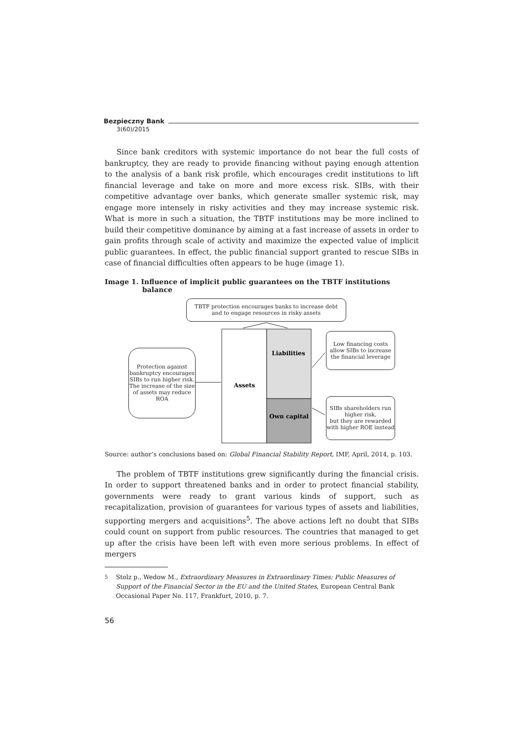Bezpieczny Bank
3(60)/2015
Since bank creditors with systemic importance do not bear the full costs of bankruptcy, they are ready to provide financing without paying enough attention to the analysis of a bank risk profile, which encourages credit institutions to lift financial leverage and take on more and more excess risk. SIBs, with their competitive advantage over banks, which generate smaller systemic risk, may engage more intensely in risky activities and they may increase systemic risk. What is more in such a situation, the TBTF institutions may be more inclined to build their competitive dominance by aiming at a fast increase of assets in order to gain profits through scale of activity and maximize the expected value of implicit public guarantees. In effect, the public financial support granted to rescue SIBs in case of financial difficulties often appears to be huge (image 1).
Image 1. Influence of implicit public guarantees on the TBTF institutions balance
Liabilities
Assets
Own capital
TBTF protection encourages banks to increase debt
and to engage resources in risky assets
Protection against bankruptcy encourages SIBs to run higher risk. The increase of the size of assets may reduce ROA
Low financing costs allow SIBs to increase the financial leverage
SIBs shareholders run higher risk,
but they are rewarded with higher ROE instead
Source: author’s conclusions based on: Global Financial Stability Report, IMF, April, 2014, p. 103.
The problem of TBTF institutions grew significantly during the financial crisis. In order to support threatened banks and in order to protect financial stability, governments were ready to grant various kinds of support, such as recapitalization, provision of guarantees for various types of assets and liabilities, supporting mergers and acquisitions<sup>5</sup>. The above actions left no doubt that SIBs could count on support from public resources. The countries that managed to get up after the crisis have been left with even more serious problems. In effect of mergers
<sup>5</sup> Stolz p., Wedow M., Extraordinary Measures in Extraordinary Times: Public Measures of Support of the Financial Sector in the EU and the United States, European Central Bank Occasional Paper No. 117, Frankfurt, 2010, p. 7.
56